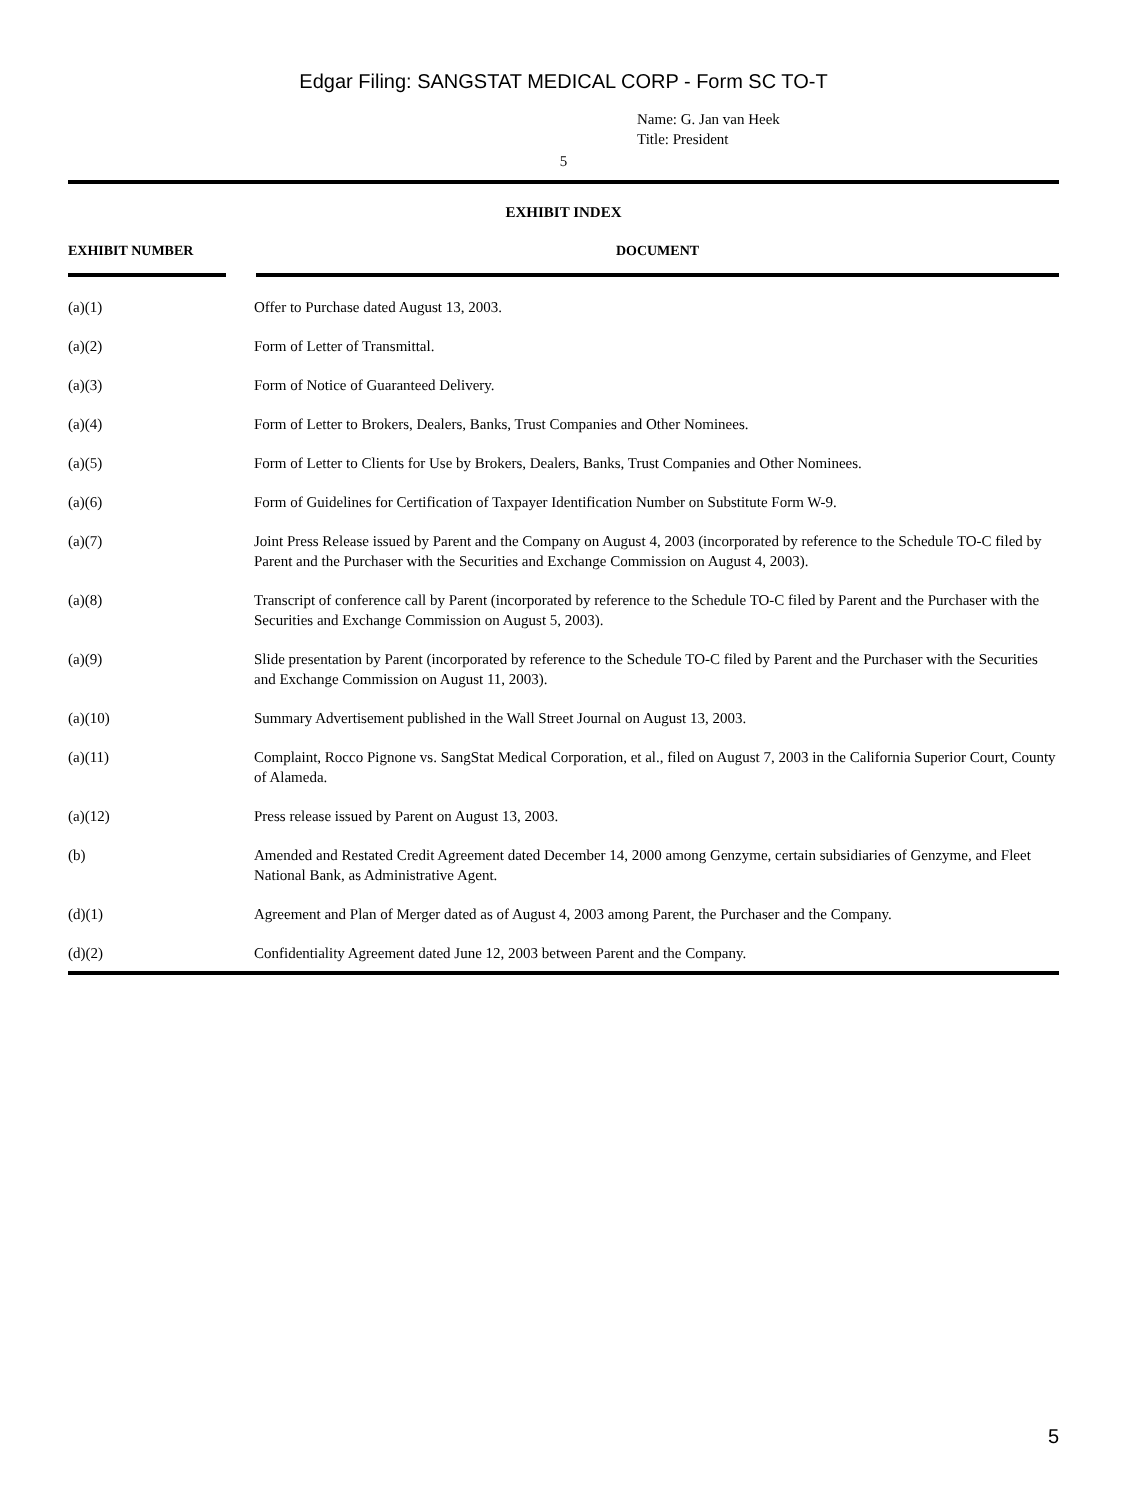Edgar Filing: SANGSTAT MEDICAL CORP - Form SC TO-T
Name: G. Jan van Heek
Title: President
5
EXHIBIT INDEX
| EXHIBIT NUMBER | | DOCUMENT |
| --- | --- | --- |
| (a)(1) | Offer to Purchase dated August 13, 2003. | |
| (a)(2) | Form of Letter of Transmittal. | |
| (a)(3) | Form of Notice of Guaranteed Delivery. | |
| (a)(4) | Form of Letter to Brokers, Dealers, Banks, Trust Companies and Other Nominees. | |
| (a)(5) | Form of Letter to Clients for Use by Brokers, Dealers, Banks, Trust Companies and Other Nominees. | |
| (a)(6) | Form of Guidelines for Certification of Taxpayer Identification Number on Substitute Form W-9. | |
| (a)(7) | Joint Press Release issued by Parent and the Company on August 4, 2003 (incorporated by reference to the Schedule TO-C filed by Parent and the Purchaser with the Securities and Exchange Commission on August 4, 2003). | |
| (a)(8) | Transcript of conference call by Parent (incorporated by reference to the Schedule TO-C filed by Parent and the Purchaser with the Securities and Exchange Commission on August 5, 2003). | |
| (a)(9) | Slide presentation by Parent (incorporated by reference to the Schedule TO-C filed by Parent and the Purchaser with the Securities and Exchange Commission on August 11, 2003). | |
| (a)(10) | Summary Advertisement published in the Wall Street Journal on August 13, 2003. | |
| (a)(11) | Complaint, Rocco Pignone vs. SangStat Medical Corporation, et al., filed on August 7, 2003 in the California Superior Court, County of Alameda. | |
| (a)(12) | Press release issued by Parent on August 13, 2003. | |
| (b) | Amended and Restated Credit Agreement dated December 14, 2000 among Genzyme, certain subsidiaries of Genzyme, and Fleet National Bank, as Administrative Agent. | |
| (d)(1) | Agreement and Plan of Merger dated as of August 4, 2003 among Parent, the Purchaser and the Company. | |
| (d)(2) | Confidentiality Agreement dated June 12, 2003 between Parent and the Company. | |
5